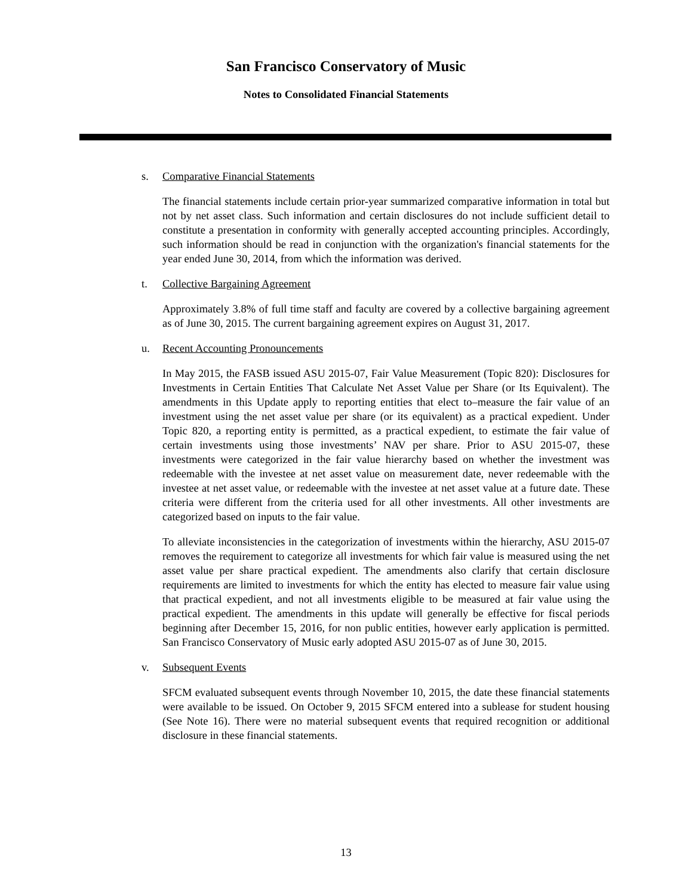San Francisco Conservatory of Music
Notes to Consolidated Financial Statements
s. Comparative Financial Statements
The financial statements include certain prior-year summarized comparative information in total but not by net asset class. Such information and certain disclosures do not include sufficient detail to constitute a presentation in conformity with generally accepted accounting principles. Accordingly, such information should be read in conjunction with the organization's financial statements for the year ended June 30, 2014, from which the information was derived.
t. Collective Bargaining Agreement
Approximately 3.8% of full time staff and faculty are covered by a collective bargaining agreement as of June 30, 2015. The current bargaining agreement expires on August 31, 2017.
u. Recent Accounting Pronouncements
In May 2015, the FASB issued ASU 2015-07, Fair Value Measurement (Topic 820): Disclosures for Investments in Certain Entities That Calculate Net Asset Value per Share (or Its Equivalent). The amendments in this Update apply to reporting entities that elect to–measure the fair value of an investment using the net asset value per share (or its equivalent) as a practical expedient. Under Topic 820, a reporting entity is permitted, as a practical expedient, to estimate the fair value of certain investments using those investments’ NAV per share. Prior to ASU 2015-07, these investments were categorized in the fair value hierarchy based on whether the investment was redeemable with the investee at net asset value on measurement date, never redeemable with the investee at net asset value, or redeemable with the investee at net asset value at a future date. These criteria were different from the criteria used for all other investments. All other investments are categorized based on inputs to the fair value.
To alleviate inconsistencies in the categorization of investments within the hierarchy, ASU 2015-07 removes the requirement to categorize all investments for which fair value is measured using the net asset value per share practical expedient. The amendments also clarify that certain disclosure requirements are limited to investments for which the entity has elected to measure fair value using that practical expedient, and not all investments eligible to be measured at fair value using the practical expedient. The amendments in this update will generally be effective for fiscal periods beginning after December 15, 2016, for non public entities, however early application is permitted. San Francisco Conservatory of Music early adopted ASU 2015-07 as of June 30, 2015.
v. Subsequent Events
SFCM evaluated subsequent events through November 10, 2015, the date these financial statements were available to be issued. On October 9, 2015 SFCM entered into a sublease for student housing (See Note 16). There were no material subsequent events that required recognition or additional disclosure in these financial statements.
13